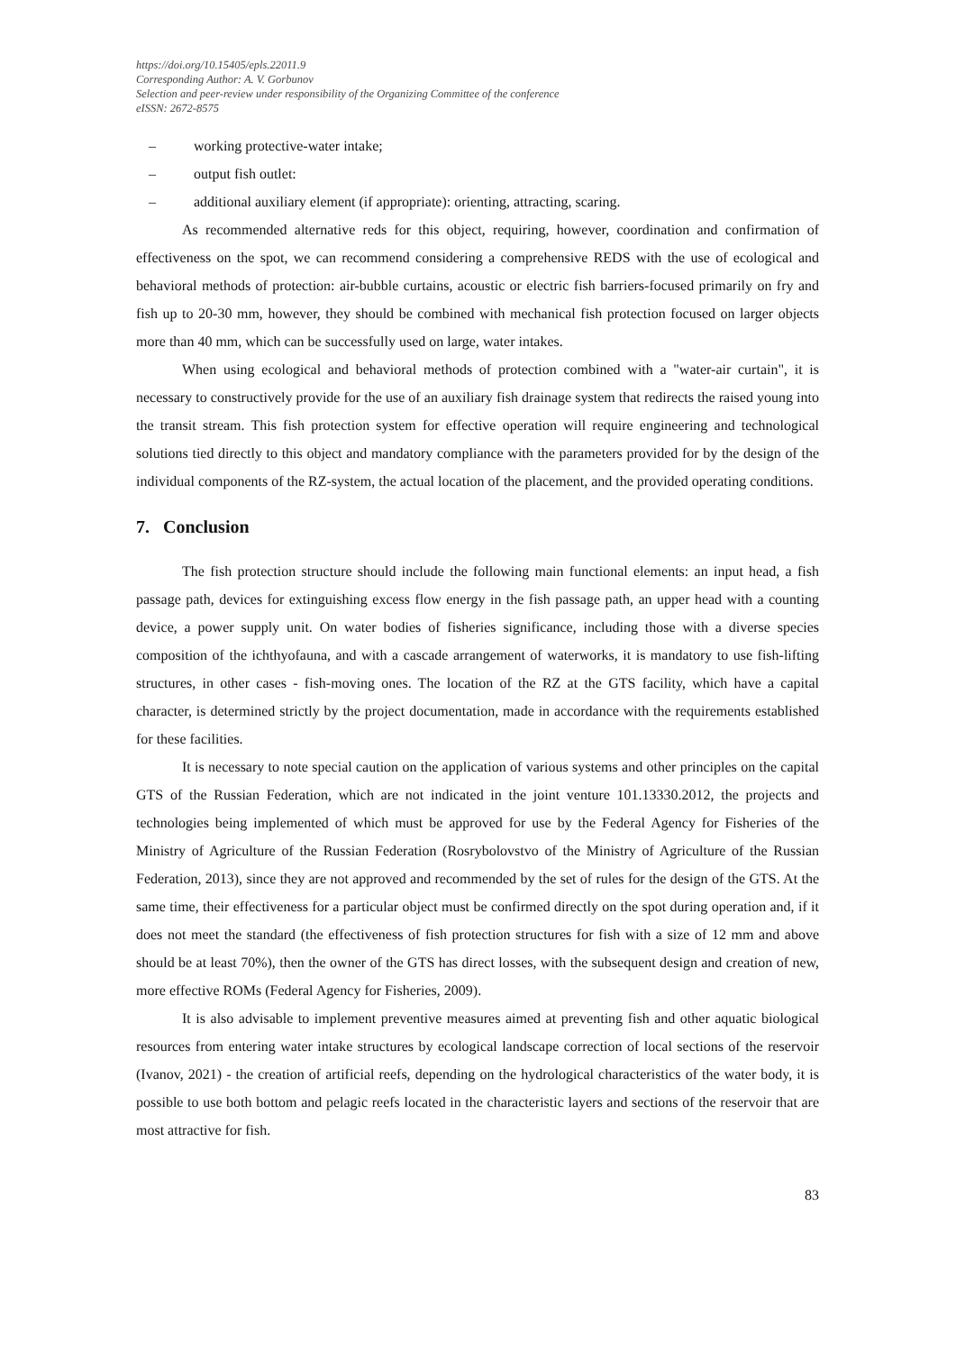https://doi.org/10.15405/epls.22011.9
Corresponding Author: A. V. Gorbunov
Selection and peer-review under responsibility of the Organizing Committee of the conference
eISSN: 2672-8575
– working protective-water intake;
– output fish outlet:
– additional auxiliary element (if appropriate): orienting, attracting, scaring.
As recommended alternative reds for this object, requiring, however, coordination and confirmation of effectiveness on the spot, we can recommend considering a comprehensive REDS with the use of ecological and behavioral methods of protection: air-bubble curtains, acoustic or electric fish barriers-focused primarily on fry and fish up to 20-30 mm, however, they should be combined with mechanical fish protection focused on larger objects more than 40 mm, which can be successfully used on large, water intakes.
When using ecological and behavioral methods of protection combined with a "water-air curtain", it is necessary to constructively provide for the use of an auxiliary fish drainage system that redirects the raised young into the transit stream. This fish protection system for effective operation will require engineering and technological solutions tied directly to this object and mandatory compliance with the parameters provided for by the design of the individual components of the RZ-system, the actual location of the placement, and the provided operating conditions.
7. Conclusion
The fish protection structure should include the following main functional elements: an input head, a fish passage path, devices for extinguishing excess flow energy in the fish passage path, an upper head with a counting device, a power supply unit. On water bodies of fisheries significance, including those with a diverse species composition of the ichthyofauna, and with a cascade arrangement of waterworks, it is mandatory to use fish-lifting structures, in other cases - fish-moving ones. The location of the RZ at the GTS facility, which have a capital character, is determined strictly by the project documentation, made in accordance with the requirements established for these facilities.
It is necessary to note special caution on the application of various systems and other principles on the capital GTS of the Russian Federation, which are not indicated in the joint venture 101.13330.2012, the projects and technologies being implemented of which must be approved for use by the Federal Agency for Fisheries of the Ministry of Agriculture of the Russian Federation (Rosrybolovstvo of the Ministry of Agriculture of the Russian Federation, 2013), since they are not approved and recommended by the set of rules for the design of the GTS. At the same time, their effectiveness for a particular object must be confirmed directly on the spot during operation and, if it does not meet the standard (the effectiveness of fish protection structures for fish with a size of 12 mm and above should be at least 70%), then the owner of the GTS has direct losses, with the subsequent design and creation of new, more effective ROMs (Federal Agency for Fisheries, 2009).
It is also advisable to implement preventive measures aimed at preventing fish and other aquatic biological resources from entering water intake structures by ecological landscape correction of local sections of the reservoir (Ivanov, 2021) - the creation of artificial reefs, depending on the hydrological characteristics of the water body, it is possible to use both bottom and pelagic reefs located in the characteristic layers and sections of the reservoir that are most attractive for fish.
83